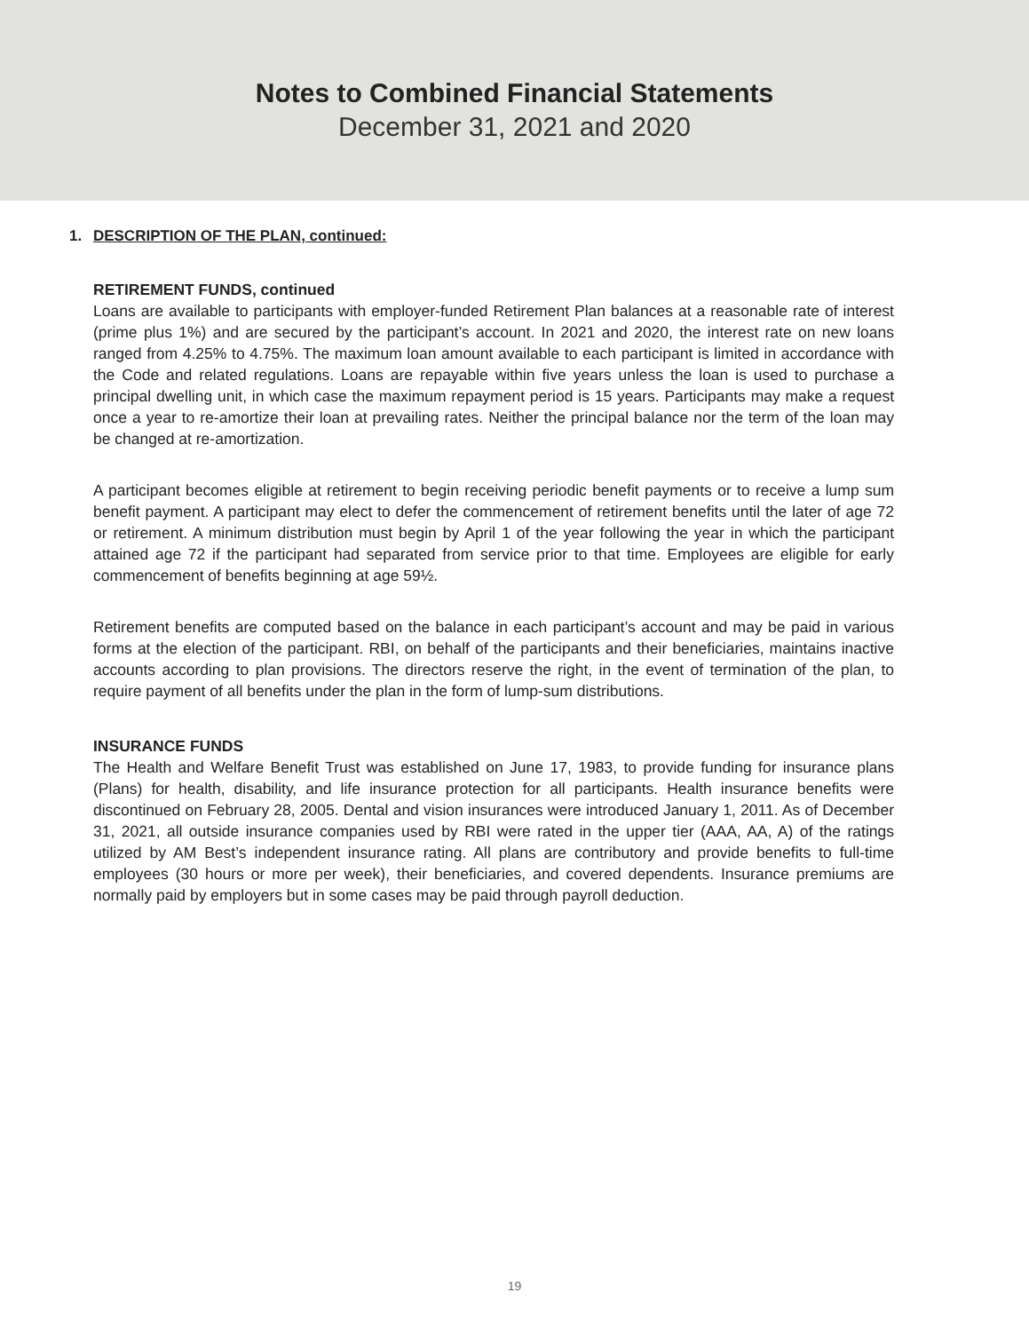Notes to Combined Financial Statements
December 31, 2021 and 2020
1. DESCRIPTION OF THE PLAN, continued:
RETIREMENT FUNDS, continued
Loans are available to participants with employer-funded Retirement Plan balances at a reasonable rate of interest (prime plus 1%) and are secured by the participant’s account. In 2021 and 2020, the interest rate on new loans ranged from 4.25% to 4.75%. The maximum loan amount available to each participant is limited in accordance with the Code and related regulations. Loans are repayable within five years unless the loan is used to purchase a principal dwelling unit, in which case the maximum repayment period is 15 years. Participants may make a request once a year to re-amortize their loan at prevailing rates. Neither the principal balance nor the term of the loan may be changed at re-amortization.
A participant becomes eligible at retirement to begin receiving periodic benefit payments or to receive a lump sum benefit payment. A participant may elect to defer the commencement of retirement benefits until the later of age 72 or retirement. A minimum distribution must begin by April 1 of the year following the year in which the participant attained age 72 if the participant had separated from service prior to that time. Employees are eligible for early commencement of benefits beginning at age 59½.
Retirement benefits are computed based on the balance in each participant’s account and may be paid in various forms at the election of the participant. RBI, on behalf of the participants and their beneficiaries, maintains inactive accounts according to plan provisions. The directors reserve the right, in the event of termination of the plan, to require payment of all benefits under the plan in the form of lump-sum distributions.
INSURANCE FUNDS
The Health and Welfare Benefit Trust was established on June 17, 1983, to provide funding for insurance plans (Plans) for health, disability, and life insurance protection for all participants. Health insurance benefits were discontinued on February 28, 2005. Dental and vision insurances were introduced January 1, 2011. As of December 31, 2021, all outside insurance companies used by RBI were rated in the upper tier (AAA, AA, A) of the ratings utilized by AM Best’s independent insurance rating. All plans are contributory and provide benefits to full-time employees (30 hours or more per week), their beneficiaries, and covered dependents. Insurance premiums are normally paid by employers but in some cases may be paid through payroll deduction.
19